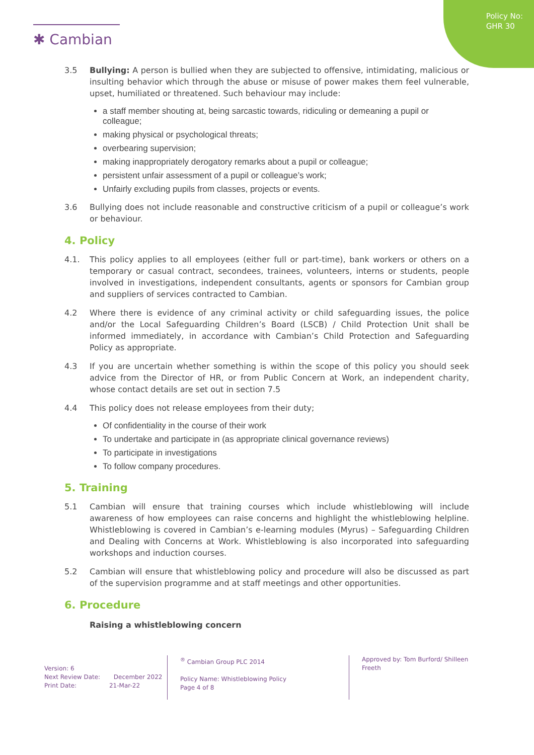Policy No:
GHR 30
✱ Cambian
3.5 Bullying: A person is bullied when they are subjected to offensive, intimidating, malicious or insulting behavior which through the abuse or misuse of power makes them feel vulnerable, upset, humiliated or threatened. Such behaviour may include:
a staff member shouting at, being sarcastic towards, ridiculing or demeaning a pupil or colleague;
making physical or psychological threats;
overbearing supervision;
making inappropriately derogatory remarks about a pupil or colleague;
persistent unfair assessment of a pupil or colleague’s work;
Unfairly excluding pupils from classes, projects or events.
3.6 Bullying does not include reasonable and constructive criticism of a pupil or colleague’s work or behaviour.
4. Policy
4.1. This policy applies to all employees (either full or part-time), bank workers or others on a temporary or casual contract, secondees, trainees, volunteers, interns or students, people involved in investigations, independent consultants, agents or sponsors for Cambian group and suppliers of services contracted to Cambian.
4.2 Where there is evidence of any criminal activity or child safeguarding issues, the police and/or the Local Safeguarding Children’s Board (LSCB) / Child Protection Unit shall be informed immediately, in accordance with Cambian’s Child Protection and Safeguarding Policy as appropriate.
4.3 If you are uncertain whether something is within the scope of this policy you should seek advice from the Director of HR, or from Public Concern at Work, an independent charity, whose contact details are set out in section 7.5
4.4 This policy does not release employees from their duty;
Of confidentiality in the course of their work
To undertake and participate in (as appropriate clinical governance reviews)
To participate in investigations
To follow company procedures.
5. Training
5.1 Cambian will ensure that training courses which include whistleblowing will include awareness of how employees can raise concerns and highlight the whistleblowing helpline. Whistleblowing is covered in Cambian’s e-learning modules (Myrus) – Safeguarding Children and Dealing with Concerns at Work. Whistleblowing is also incorporated into safeguarding workshops and induction courses.
5.2 Cambian will ensure that whistleblowing policy and procedure will also be discussed as part of the supervision programme and at staff meetings and other opportunities.
6. Procedure
Raising a whistleblowing concern
Version: 6
Next Review Date: December 2022
Print Date: 21-Mar-22
<sup>®</sup> Cambian Group PLC 2014
Policy Name: Whistleblowing Policy
Page 4 of 8
Approved by: Tom Burford/ Shilleen Freeth